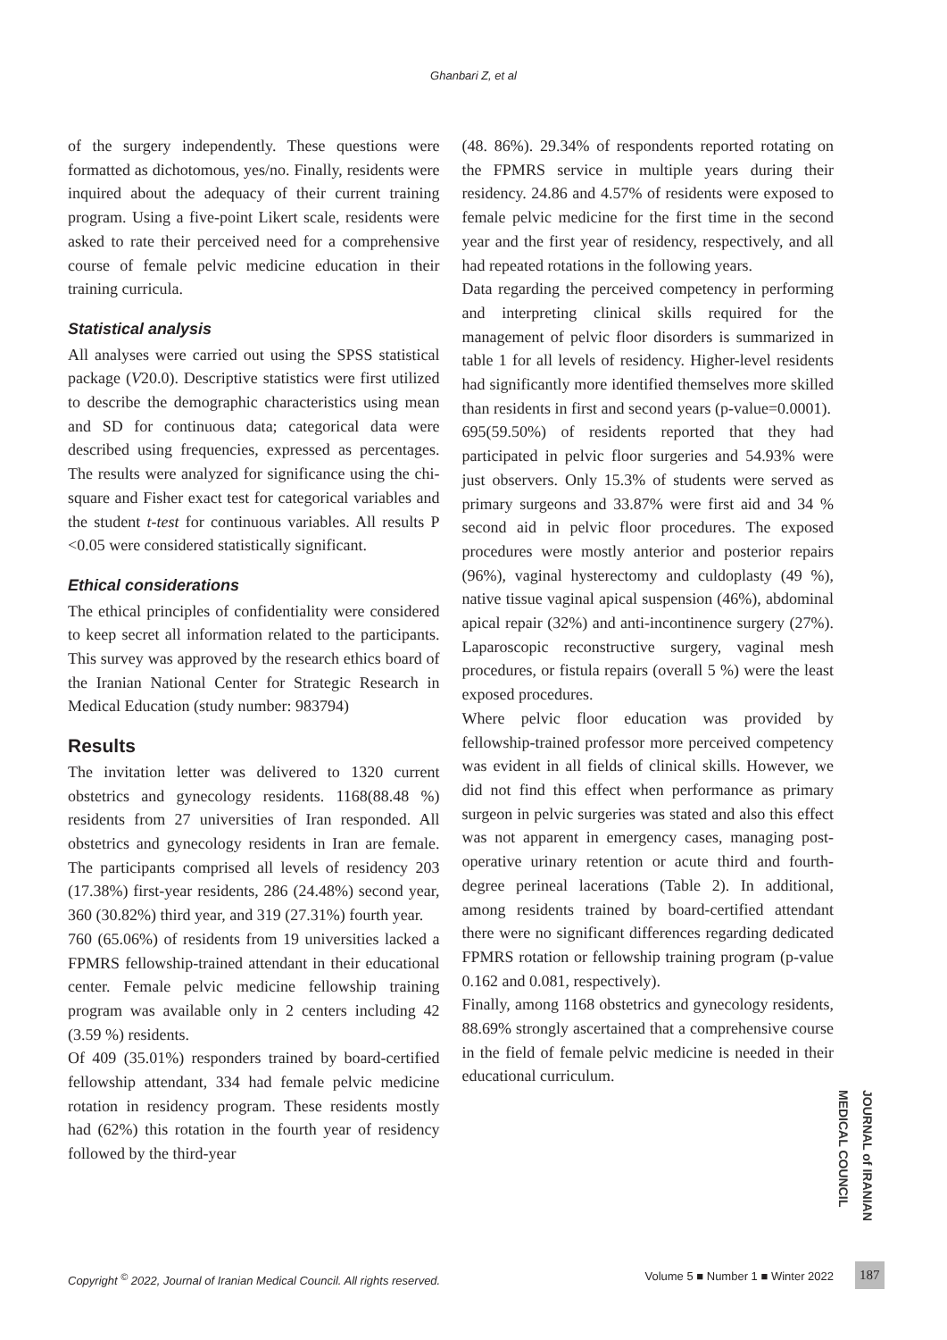Ghanbari Z, et al
of the surgery independently. These questions were formatted as dichotomous, yes/no. Finally, residents were inquired about the adequacy of their current training program. Using a five-point Likert scale, residents were asked to rate their perceived need for a comprehensive course of female pelvic medicine education in their training curricula.
Statistical analysis
All analyses were carried out using the SPSS statistical package (V20.0). Descriptive statistics were first utilized to describe the demographic characteristics using mean and SD for continuous data; categorical data were described using frequencies, expressed as percentages. The results were analyzed for significance using the chi-square and Fisher exact test for categorical variables and the student t-test for continuous variables. All results P <0.05 were considered statistically significant.
Ethical considerations
The ethical principles of confidentiality were considered to keep secret all information related to the participants. This survey was approved by the research ethics board of the Iranian National Center for Strategic Research in Medical Education (study number: 983794)
Results
The invitation letter was delivered to 1320 current obstetrics and gynecology residents. 1168(88.48 %) residents from 27 universities of Iran responded. All obstetrics and gynecology residents in Iran are female. The participants comprised all levels of residency 203 (17.38%) first-year residents, 286 (24.48%) second year, 360 (30.82%) third year, and 319 (27.31%) fourth year.
760 (65.06%) of residents from 19 universities lacked a FPMRS fellowship-trained attendant in their educational center. Female pelvic medicine fellowship training program was available only in 2 centers including 42 (3.59 %) residents.
Of 409 (35.01%) responders trained by board-certified fellowship attendant, 334 had female pelvic medicine rotation in residency program. These residents mostly had (62%) this rotation in the fourth year of residency followed by the third-year
(48. 86%). 29.34% of respondents reported rotating on the FPMRS service in multiple years during their residency. 24.86 and 4.57% of residents were exposed to female pelvic medicine for the first time in the second year and the first year of residency, respectively, and all had repeated rotations in the following years.
Data regarding the perceived competency in performing and interpreting clinical skills required for the management of pelvic floor disorders is summarized in table 1 for all levels of residency. Higher-level residents had significantly more identified themselves more skilled than residents in first and second years (p-value=0.0001).
695(59.50%) of residents reported that they had participated in pelvic floor surgeries and 54.93% were just observers. Only 15.3% of students were served as primary surgeons and 33.87% were first aid and 34 % second aid in pelvic floor procedures. The exposed procedures were mostly anterior and posterior repairs (96%), vaginal hysterectomy and culdoplasty (49 %), native tissue vaginal apical suspension (46%), abdominal apical repair (32%) and anti-incontinence surgery (27%). Laparoscopic reconstructive surgery, vaginal mesh procedures, or fistula repairs (overall 5 %) were the least exposed procedures.
Where pelvic floor education was provided by fellowship-trained professor more perceived competency was evident in all fields of clinical skills. However, we did not find this effect when performance as primary surgeon in pelvic surgeries was stated and also this effect was not apparent in emergency cases, managing post-operative urinary retention or acute third and fourth-degree perineal lacerations (Table 2). In additional, among residents trained by board-certified attendant there were no significant differences regarding dedicated FPMRS rotation or fellowship training program (p-value 0.162 and 0.081, respectively).
Finally, among 1168 obstetrics and gynecology residents, 88.69% strongly ascertained that a comprehensive course in the field of female pelvic medicine is needed in their educational curriculum.
JOURNAL of IRANIAN MEDICAL COUNCIL
Copyright <sup>©</sup> 2022, Journal of Iranian Medical Council. All rights reserved. Volume 5 ■ Number 1 ■ Winter 2022 187